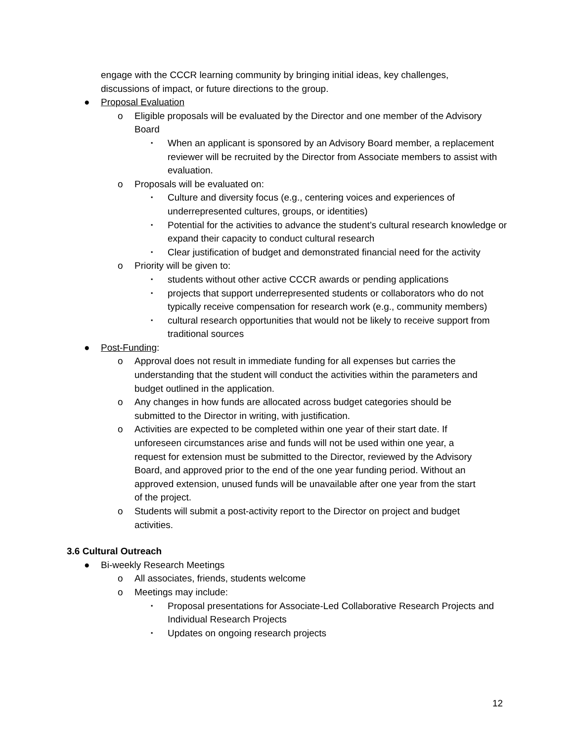engage with the CCCR learning community by bringing initial ideas, key challenges, discussions of impact, or future directions to the group.
● Proposal Evaluation
o Eligible proposals will be evaluated by the Director and one member of the Advisory Board
▪ When an applicant is sponsored by an Advisory Board member, a replacement reviewer will be recruited by the Director from Associate members to assist with evaluation.
o Proposals will be evaluated on:
▪ Culture and diversity focus (e.g., centering voices and experiences of underrepresented cultures, groups, or identities)
▪ Potential for the activities to advance the student’s cultural research knowledge or expand their capacity to conduct cultural research
▪ Clear justification of budget and demonstrated financial need for the activity
o Priority will be given to:
▪ students without other active CCCR awards or pending applications
▪ projects that support underrepresented students or collaborators who do not typically receive compensation for research work (e.g., community members)
▪ cultural research opportunities that would not be likely to receive support from traditional sources
● Post-Funding:
o Approval does not result in immediate funding for all expenses but carries the understanding that the student will conduct the activities within the parameters and budget outlined in the application.
o Any changes in how funds are allocated across budget categories should be submitted to the Director in writing, with justification.
o Activities are expected to be completed within one year of their start date. If unforeseen circumstances arise and funds will not be used within one year, a request for extension must be submitted to the Director, reviewed by the Advisory Board, and approved prior to the end of the one year funding period. Without an approved extension, unused funds will be unavailable after one year from the start of the project.
o Students will submit a post-activity report to the Director on project and budget activities.
3.6 Cultural Outreach
● Bi-weekly Research Meetings
o All associates, friends, students welcome
o Meetings may include:
▪ Proposal presentations for Associate-Led Collaborative Research Projects and Individual Research Projects
▪ Updates on ongoing research projects
12